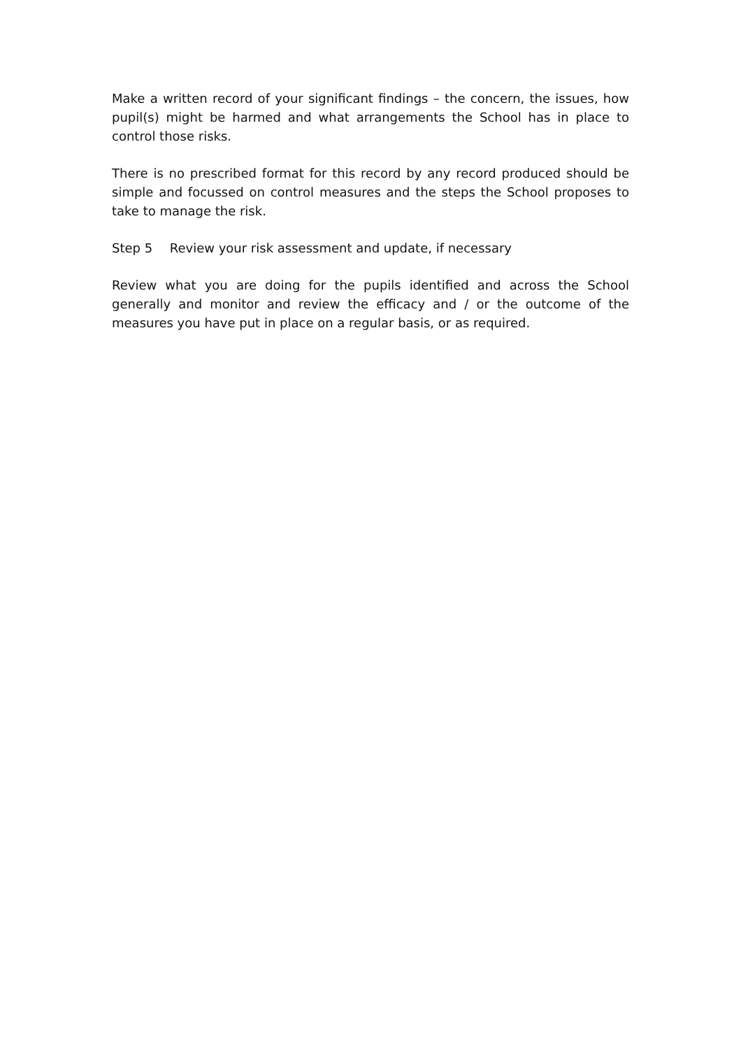Make a written record of your significant findings – the concern, the issues, how pupil(s) might be harmed and what arrangements the School has in place to control those risks.
There is no prescribed format for this record by any record produced should be simple and focussed on control measures and the steps the School proposes to take to manage the risk.
Step 5 Review your risk assessment and update, if necessary
Review what you are doing for the pupils identified and across the School generally and monitor and review the efficacy and / or the outcome of the measures you have put in place on a regular basis, or as required.